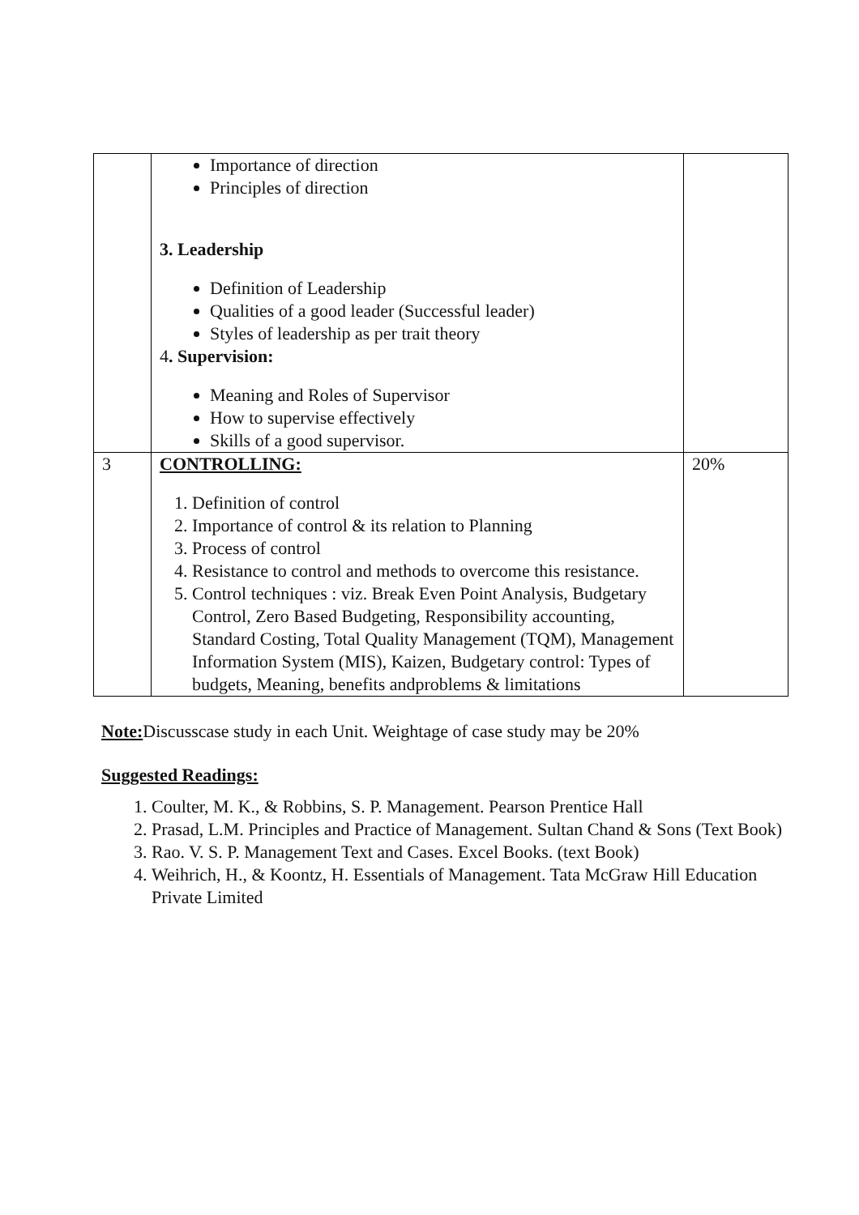| | Importance of direction Principles of direction 3. Leadership Definition of Leadership Qualities of a good leader (Successful leader) Styles of leadership as per trait theory 4 . Supervision: Meaning and Roles of Supervisor How to supervise effectively Skills of a good supervisor. | |
| 3 | CONTROLLING: 1. Definition of control 2. Importance of control & its relation to Planning 3. Process of control 4. Resistance to control and methods to overcome this resistance. 5. Control techniques : viz. Break Even Point Analysis, Budgetary Control, Zero Based Budgeting, Responsibility accounting, Standard Costing, Total Quality Management (TQM), Management Information System (MIS), Kaizen, Budgetary control: Types of budgets, Meaning, benefits andproblems & limitations | 20% |
Note: Discusscase study in each Unit. Weightage of case study may be 20%
Suggested Readings:
1. Coulter, M. K., & Robbins, S. P. Management. Pearson Prentice Hall
2. Prasad, L.M. Principles and Practice of Management. Sultan Chand & Sons (Text Book)
3. Rao. V. S. P. Management Text and Cases. Excel Books. (text Book)
4. Weihrich, H., & Koontz, H. Essentials of Management. Tata McGraw Hill Education Private Limited